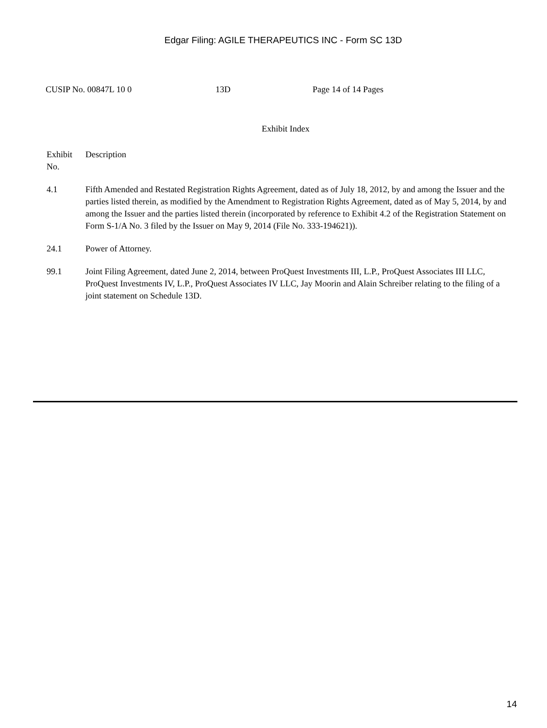Edgar Filing: AGILE THERAPEUTICS INC - Form SC 13D
CUSIP No. 00847L 10 0 13D Page 14 of 14 Pages
Exhibit Index
| Exhibit No. | Description |
| --- | --- |
| 4.1 | Fifth Amended and Restated Registration Rights Agreement, dated as of July 18, 2012, by and among the Issuer and the parties listed therein, as modified by the Amendment to Registration Rights Agreement, dated as of May 5, 2014, by and among the Issuer and the parties listed therein (incorporated by reference to Exhibit 4.2 of the Registration Statement on Form S-1/A No. 3 filed by the Issuer on May 9, 2014 (File No. 333-194621)). |
| 24.1 | Power of Attorney. |
| 99.1 | Joint Filing Agreement, dated June 2, 2014, between ProQuest Investments III, L.P., ProQuest Associates III LLC, ProQuest Investments IV, L.P., ProQuest Associates IV LLC, Jay Moorin and Alain Schreiber relating to the filing of a joint statement on Schedule 13D. |
14